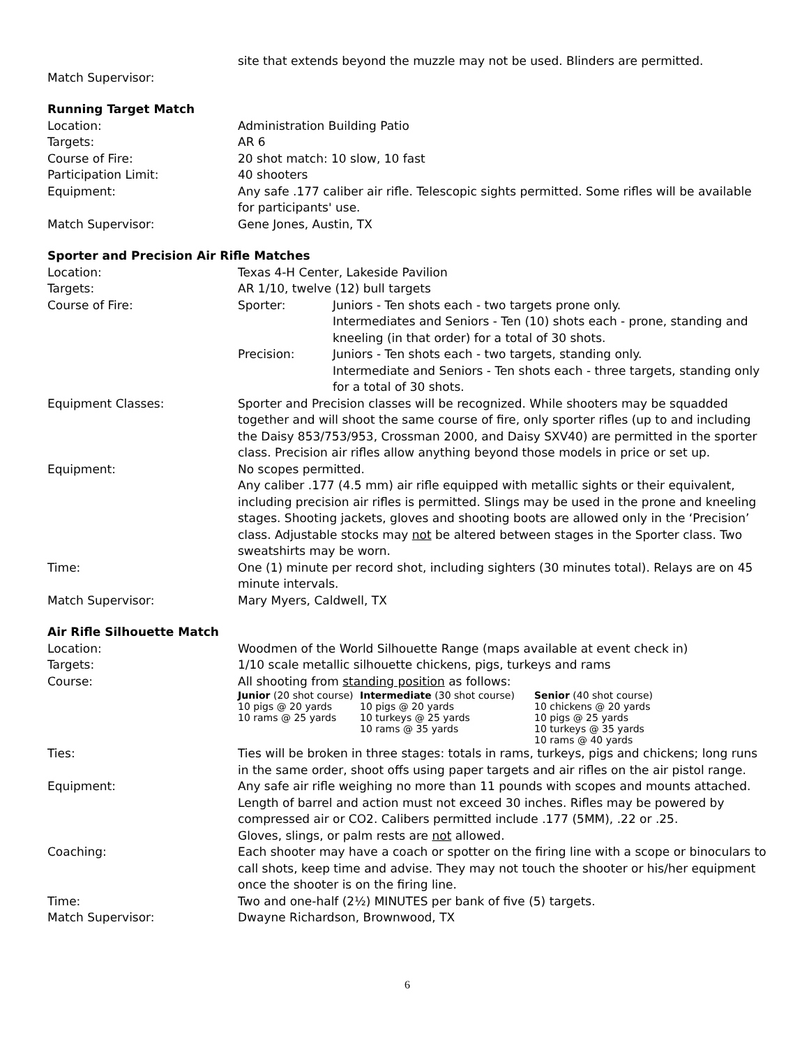| | site that extends beyond the muzzle may not be used. Blinders are permitted. |
| Match Supervisor: | |
Running Target Match
| Location: | Administration Building Patio |
| Targets: | AR 6 |
| Course of Fire: | 20 shot match: 10 slow, 10 fast |
| Participation Limit: | 40 shooters |
| Equipment: | Any safe .177 caliber air rifle. Telescopic sights permitted. Some rifles will be available for participants' use. |
| Match Supervisor: | Gene Jones, Austin, TX |
Sporter and Precision Air Rifle Matches
| Location: | Texas 4-H Center, Lakeside Pavilion |
| Targets: | AR 1/10, twelve (12) bull targets |
| Course of Fire: | / Sporter: / Juniors - Ten shots each - two targets prone only. Intermediates and Seniors - Ten (10) shots each - prone, standing and kneeling (in that order) for a total of 30 shots. / / Precision: / Juniors - Ten shots each - two targets, standing only. Intermediate and Seniors - Ten shots each - three targets, standing only for a total of 30 shots. / |
| Equipment Classes: | Sporter and Precision classes will be recognized. While shooters may be squadded together and will shoot the same course of fire, only sporter rifles (up to and including the Daisy 853/753/953, Crossman 2000, and Daisy SXV40) are permitted in the sporter class. Precision air rifles allow anything beyond those models in price or set up. |
| Equipment: | No scopes permitted. Any caliber .177 (4.5 mm) air rifle equipped with metallic sights or their equivalent, including precision air rifles is permitted. Slings may be used in the prone and kneeling stages. Shooting jackets, gloves and shooting boots are allowed only in the ‘Precision’ class. Adjustable stocks may not be altered between stages in the Sporter class. Two sweatshirts may be worn. |
| Time: | One (1) minute per record shot, including sighters (30 minutes total). Relays are on 45 minute intervals. |
| Match Supervisor: | Mary Myers, Caldwell, TX |
Air Rifle Silhouette Match
| Location: | Woodmen of the World Silhouette Range (maps available at event check in) |
| Targets: | 1/10 scale metallic silhouette chickens, pigs, turkeys and rams |
| Course: | All shooting from standing position as follows: / Junior (20 shot course) 10 pigs @ 20 yards 10 rams @ 25 yards / Intermediate (30 shot course) 10 pigs @ 20 yards 10 turkeys @ 25 yards 10 rams @ 35 yards / Senior (40 shot course) 10 chickens @ 20 yards 10 pigs @ 25 yards 10 turkeys @ 35 yards 10 rams @ 40 yards / |
| Ties: | Ties will be broken in three stages: totals in rams, turkeys, pigs and chickens; long runs in the same order, shoot offs using paper targets and air rifles on the air pistol range. |
| Equipment: | Any safe air rifle weighing no more than 11 pounds with scopes and mounts attached. Length of barrel and action must not exceed 30 inches. Rifles may be powered by compressed air or CO2. Calibers permitted include .177 (5MM), .22 or .25. Gloves, slings, or palm rests are not allowed. |
| Coaching: | Each shooter may have a coach or spotter on the firing line with a scope or binoculars to call shots, keep time and advise. They may not touch the shooter or his/her equipment once the shooter is on the firing line. |
| Time: | Two and one-half (2½) MINUTES per bank of five (5) targets. |
| Match Supervisor: | Dwayne Richardson, Brownwood, TX |
6